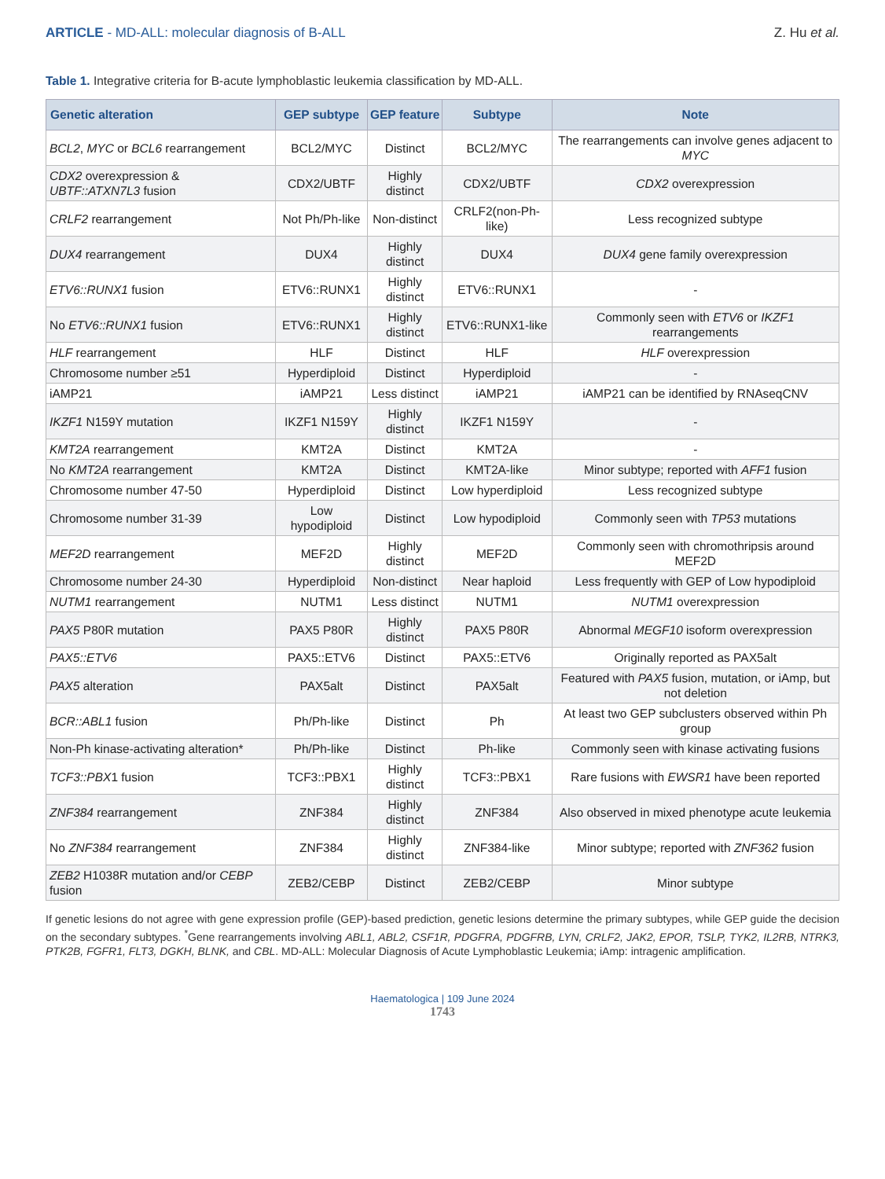ARTICLE - MD-ALL: molecular diagnosis of B-ALL
Z. Hu et al.
Table 1. Integrative criteria for B-acute lymphoblastic leukemia classification by MD-ALL.
| Genetic alteration | GEP subtype | GEP feature | Subtype | Note |
| --- | --- | --- | --- | --- |
| BCL2 , MYC or BCL6 rearrangement | BCL2/MYC | Distinct | BCL2/MYC | The rearrangements can involve genes adjacent to MYC |
| CDX2 overexpression & UBTF::ATXN7L3 fusion | CDX2/UBTF | Highly distinct | CDX2/UBTF | CDX2 overexpression |
| CRLF2 rearrangement | Not Ph/Ph-like | Non-distinct | CRLF2(non-Ph-like) | Less recognized subtype |
| DUX4 rearrangement | DUX4 | Highly distinct | DUX4 | DUX4 gene family overexpression |
| ETV6::RUNX1 fusion | ETV6::RUNX1 | Highly distinct | ETV6::RUNX1 | - |
| No ETV6::RUNX1 fusion | ETV6::RUNX1 | Highly distinct | ETV6::RUNX1-like | Commonly seen with ETV6 or IKZF1 rearrangements |
| HLF rearrangement | HLF | Distinct | HLF | HLF overexpression |
| Chromosome number ≥51 | Hyperdiploid | Distinct | Hyperdiploid | - |
| iAMP21 | iAMP21 | Less distinct | iAMP21 | iAMP21 can be identified by RNAseqCNV |
| IKZF1 N159Y mutation | IKZF1 N159Y | Highly distinct | IKZF1 N159Y | - |
| KMT2A rearrangement | KMT2A | Distinct | KMT2A | - |
| No KMT2A rearrangement | KMT2A | Distinct | KMT2A-like | Minor subtype; reported with AFF1 fusion |
| Chromosome number 47-50 | Hyperdiploid | Distinct | Low hyperdiploid | Less recognized subtype |
| Chromosome number 31-39 | Low hypodiploid | Distinct | Low hypodiploid | Commonly seen with TP53 mutations |
| MEF2D rearrangement | MEF2D | Highly distinct | MEF2D | Commonly seen with chromothripsis around MEF2D |
| Chromosome number 24-30 | Hyperdiploid | Non-distinct | Near haploid | Less frequently with GEP of Low hypodiploid |
| NUTM1 rearrangement | NUTM1 | Less distinct | NUTM1 | NUTM1 overexpression |
| PAX5 P80R mutation | PAX5 P80R | Highly distinct | PAX5 P80R | Abnormal MEGF10 isoform overexpression |
| PAX5::ETV6 | PAX5::ETV6 | Distinct | PAX5::ETV6 | Originally reported as PAX5alt |
| PAX5 alteration | PAX5alt | Distinct | PAX5alt | Featured with PAX5 fusion, mutation, or iAmp, but not deletion |
| BCR::ABL1 fusion | Ph/Ph-like | Distinct | Ph | At least two GEP subclusters observed within Ph group |
| Non-Ph kinase-activating alteration* | Ph/Ph-like | Distinct | Ph-like | Commonly seen with kinase activating fusions |
| TCF3::PBX 1 fusion | TCF3::PBX1 | Highly distinct | TCF3::PBX1 | Rare fusions with EWSR1 have been reported |
| ZNF384 rearrangement | ZNF384 | Highly distinct | ZNF384 | Also observed in mixed phenotype acute leukemia |
| No ZNF384 rearrangement | ZNF384 | Highly distinct | ZNF384-like | Minor subtype; reported with ZNF362 fusion |
| ZEB2 H1038R mutation and/or CEBP fusion | ZEB2/CEBP | Distinct | ZEB2/CEBP | Minor subtype |
If genetic lesions do not agree with gene expression profile (GEP)-based prediction, genetic lesions determine the primary subtypes, while GEP guide the decision on the secondary subtypes. <sup>*</sup>Gene rearrangements involving ABL1, ABL2, CSF1R, PDGFRA, PDGFRB, LYN, CRLF2, JAK2, EPOR, TSLP, TYK2, IL2RB, NTRK3, PTK2B, FGFR1, FLT3, DGKH, BLNK, and CBL. MD-ALL: Molecular Diagnosis of Acute Lymphoblastic Leukemia; iAmp: intragenic amplification.
Haematologica | 109 June 2024
1743